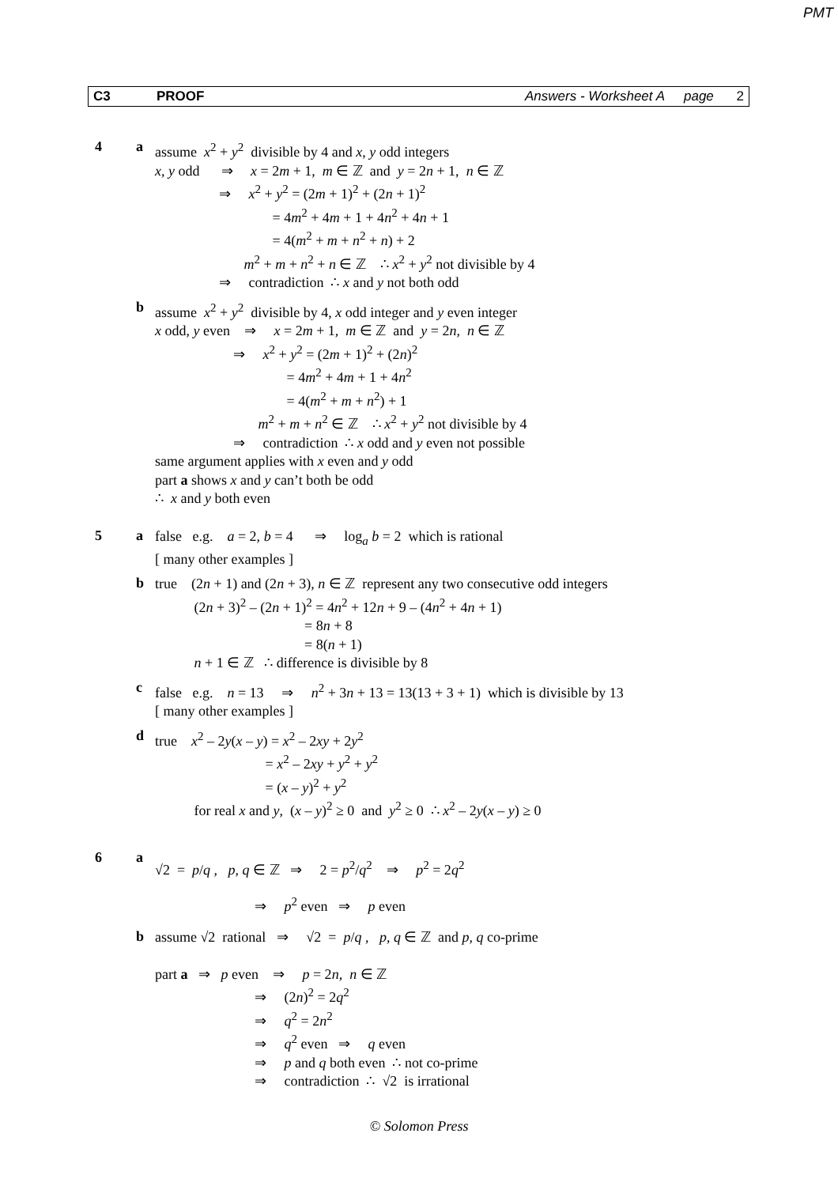PMT
C3 PROOF Answers - Worksheet A page 2
4 a
assume x<sup>2</sup> + y<sup>2</sup> divisible by 4 and x, y odd integers x, y odd ⇒ x = 2m + 1, m ∈ ℤ and y = 2n + 1, n ∈ ℤ ⇒ x<sup>2</sup> + y<sup>2</sup> = (2m + 1)<sup>2</sup> + (2n + 1)<sup>2</sup> = 4m<sup>2</sup> + 4m + 1 + 4n<sup>2</sup> + 4n + 1 = 4(m<sup>2</sup> + m + n<sup>2</sup> + n) + 2 m<sup>2</sup> + m + n<sup>2</sup> + n ∈ ℤ ∴ x<sup>2</sup> + y<sup>2</sup> not divisible by 4 ⇒ contradiction ∴ x and y not both odd
b
assume x<sup>2</sup> + y<sup>2</sup> divisible by 4, x odd integer and y even integer x odd, y even ⇒ x = 2m + 1, m ∈ ℤ and y = 2n, n ∈ ℤ ⇒ x<sup>2</sup> + y<sup>2</sup> = (2m + 1)<sup>2</sup> + (2n)<sup>2</sup> = 4m<sup>2</sup> + 4m + 1 + 4n<sup>2</sup> = 4(m<sup>2</sup> + m + n<sup>2</sup>) + 1 m<sup>2</sup> + m + n<sup>2</sup> ∈ ℤ ∴ x<sup>2</sup> + y<sup>2</sup> not divisible by 4 ⇒ contradiction ∴ x odd and y even not possible same argument applies with x even and y odd part a shows x and y can’t both be odd ∴ x and y both even
5 a
false e.g. a = 2, b = 4 ⇒ log<sub>a</sub> b = 2 which is rational [ many other examples ]
b
true (2n + 1) and (2n + 3), n ∈ ℤ represent any two consecutive odd integers (2n + 3)<sup>2</sup> – (2n + 1)<sup>2</sup> = 4n<sup>2</sup> + 12n + 9 – (4n<sup>2</sup> + 4n + 1) = 8n + 8 = 8(n + 1) n + 1 ∈ ℤ ∴ difference is divisible by 8
c
false e.g. n = 13 ⇒ n<sup>2</sup> + 3n + 13 = 13(13 + 3 + 1) which is divisible by 13 [ many other examples ]
d
true x<sup>2</sup> – 2y(x – y) = x<sup>2</sup> – 2xy + 2y<sup>2</sup> = x<sup>2</sup> – 2xy + y<sup>2</sup> + y<sup>2</sup> = (x – y)<sup>2</sup> + y<sup>2</sup> for real x and y, (x – y)<sup>2</sup> ≥ 0 and y<sup>2</sup> ≥ 0 ∴ x<sup>2</sup> – 2y(x – y) ≥ 0
6 a
√2 = p/q , p, q ∈ ℤ ⇒ 2 = p<sup>2</sup>/q<sup>2</sup> ⇒ p<sup>2</sup> = 2q<sup>2</sup> ⇒ p<sup>2</sup> even ⇒ p even
b
assume √2 rational ⇒ √2 = p/q , p, q ∈ ℤ and p, q co-prime part a ⇒ p even ⇒ p = 2n, n ∈ ℤ ⇒ (2n)<sup>2</sup> = 2q<sup>2</sup> ⇒ q<sup>2</sup> = 2n<sup>2</sup> ⇒ q<sup>2</sup> even ⇒ q even ⇒ p and q both even ∴ not co-prime ⇒ contradiction ∴ √2 is irrational
© Solomon Press